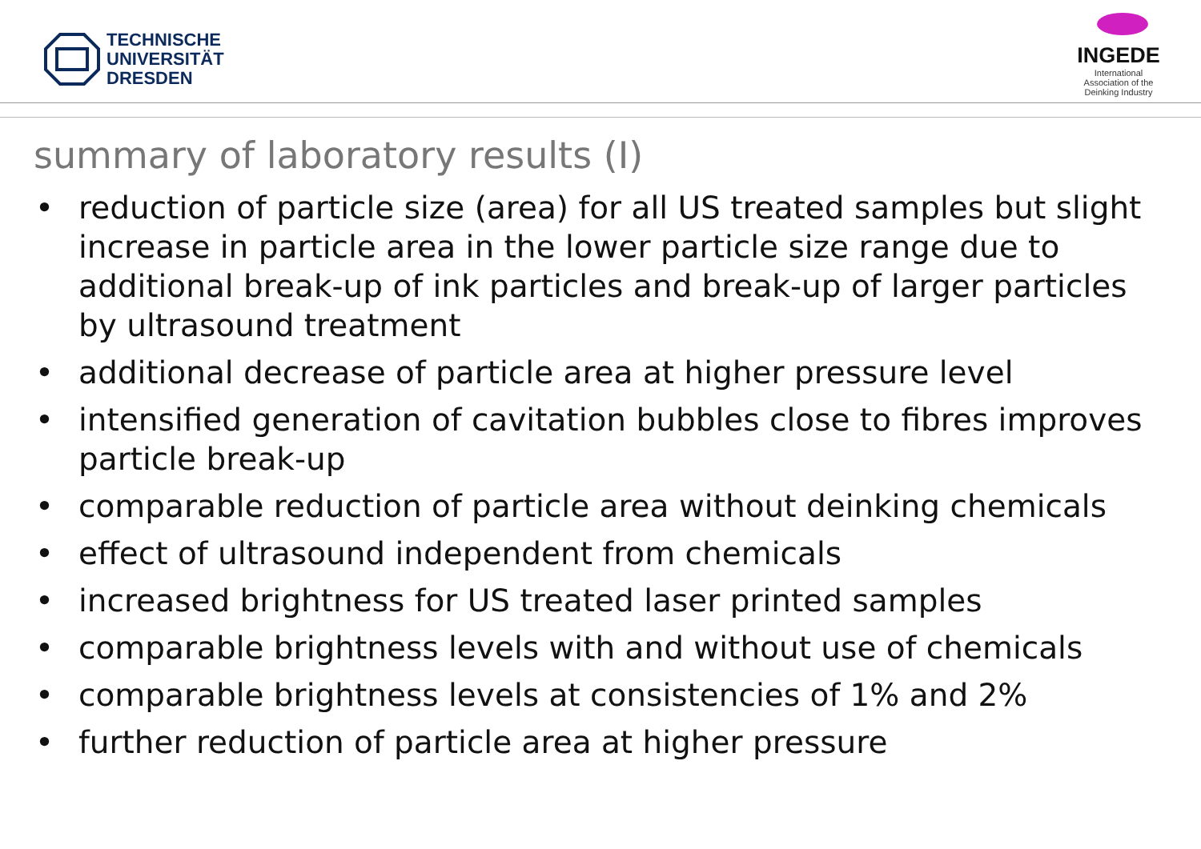TECHNISCHE
UNIVERSITÄT
DRESDEN
INGEDE
International
Association of the
Deinking Industry
summary of laboratory results (I)
• reduction of particle size (area) for all US treated samples but slight increase in particle area in the lower particle size range due to additional break-up of ink particles and break-up of larger particles by ultrasound treatment
• additional decrease of particle area at higher pressure level
• intensified generation of cavitation bubbles close to fibres improves particle break-up
• comparable reduction of particle area without deinking chemicals
• effect of ultrasound independent from chemicals
• increased brightness for US treated laser printed samples
• comparable brightness levels with and without use of chemicals
• comparable brightness levels at consistencies of 1% and 2%
• further reduction of particle area at higher pressure